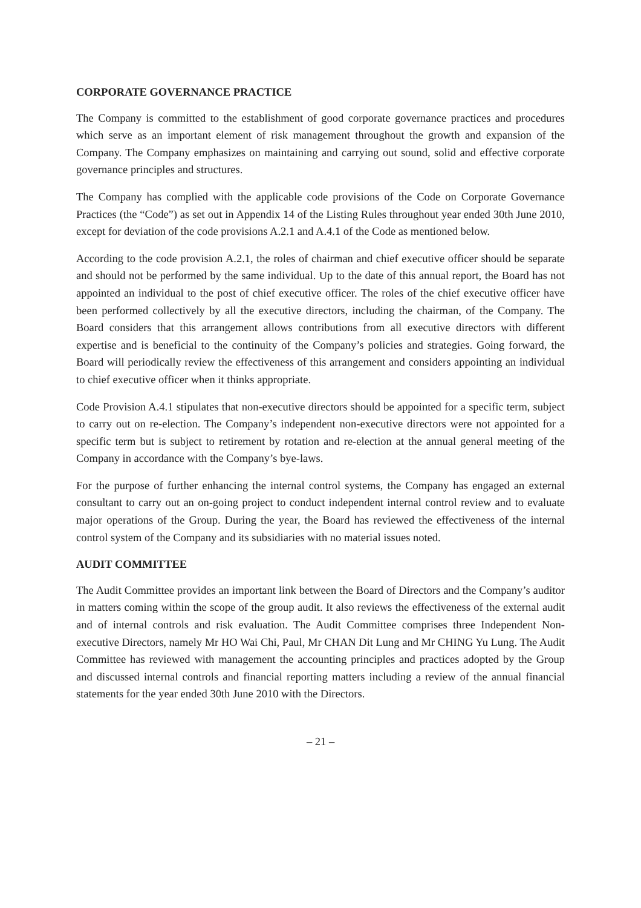CORPORATE GOVERNANCE PRACTICE
The Company is committed to the establishment of good corporate governance practices and procedures which serve as an important element of risk management throughout the growth and expansion of the Company. The Company emphasizes on maintaining and carrying out sound, solid and effective corporate governance principles and structures.
The Company has complied with the applicable code provisions of the Code on Corporate Governance Practices (the “Code”) as set out in Appendix 14 of the Listing Rules throughout year ended 30th June 2010, except for deviation of the code provisions A.2.1 and A.4.1 of the Code as mentioned below.
According to the code provision A.2.1, the roles of chairman and chief executive officer should be separate and should not be performed by the same individual. Up to the date of this annual report, the Board has not appointed an individual to the post of chief executive officer. The roles of the chief executive officer have been performed collectively by all the executive directors, including the chairman, of the Company. The Board considers that this arrangement allows contributions from all executive directors with different expertise and is beneficial to the continuity of the Company’s policies and strategies. Going forward, the Board will periodically review the effectiveness of this arrangement and considers appointing an individual to chief executive officer when it thinks appropriate.
Code Provision A.4.1 stipulates that non-executive directors should be appointed for a specific term, subject to carry out on re-election. The Company’s independent non-executive directors were not appointed for a specific term but is subject to retirement by rotation and re-election at the annual general meeting of the Company in accordance with the Company’s bye-laws.
For the purpose of further enhancing the internal control systems, the Company has engaged an external consultant to carry out an on-going project to conduct independent internal control review and to evaluate major operations of the Group. During the year, the Board has reviewed the effectiveness of the internal control system of the Company and its subsidiaries with no material issues noted.
AUDIT COMMITTEE
The Audit Committee provides an important link between the Board of Directors and the Company’s auditor in matters coming within the scope of the group audit. It also reviews the effectiveness of the external audit and of internal controls and risk evaluation. The Audit Committee comprises three Independent Non-executive Directors, namely Mr HO Wai Chi, Paul, Mr CHAN Dit Lung and Mr CHING Yu Lung. The Audit Committee has reviewed with management the accounting principles and practices adopted by the Group and discussed internal controls and financial reporting matters including a review of the annual financial statements for the year ended 30th June 2010 with the Directors.
– 21 –